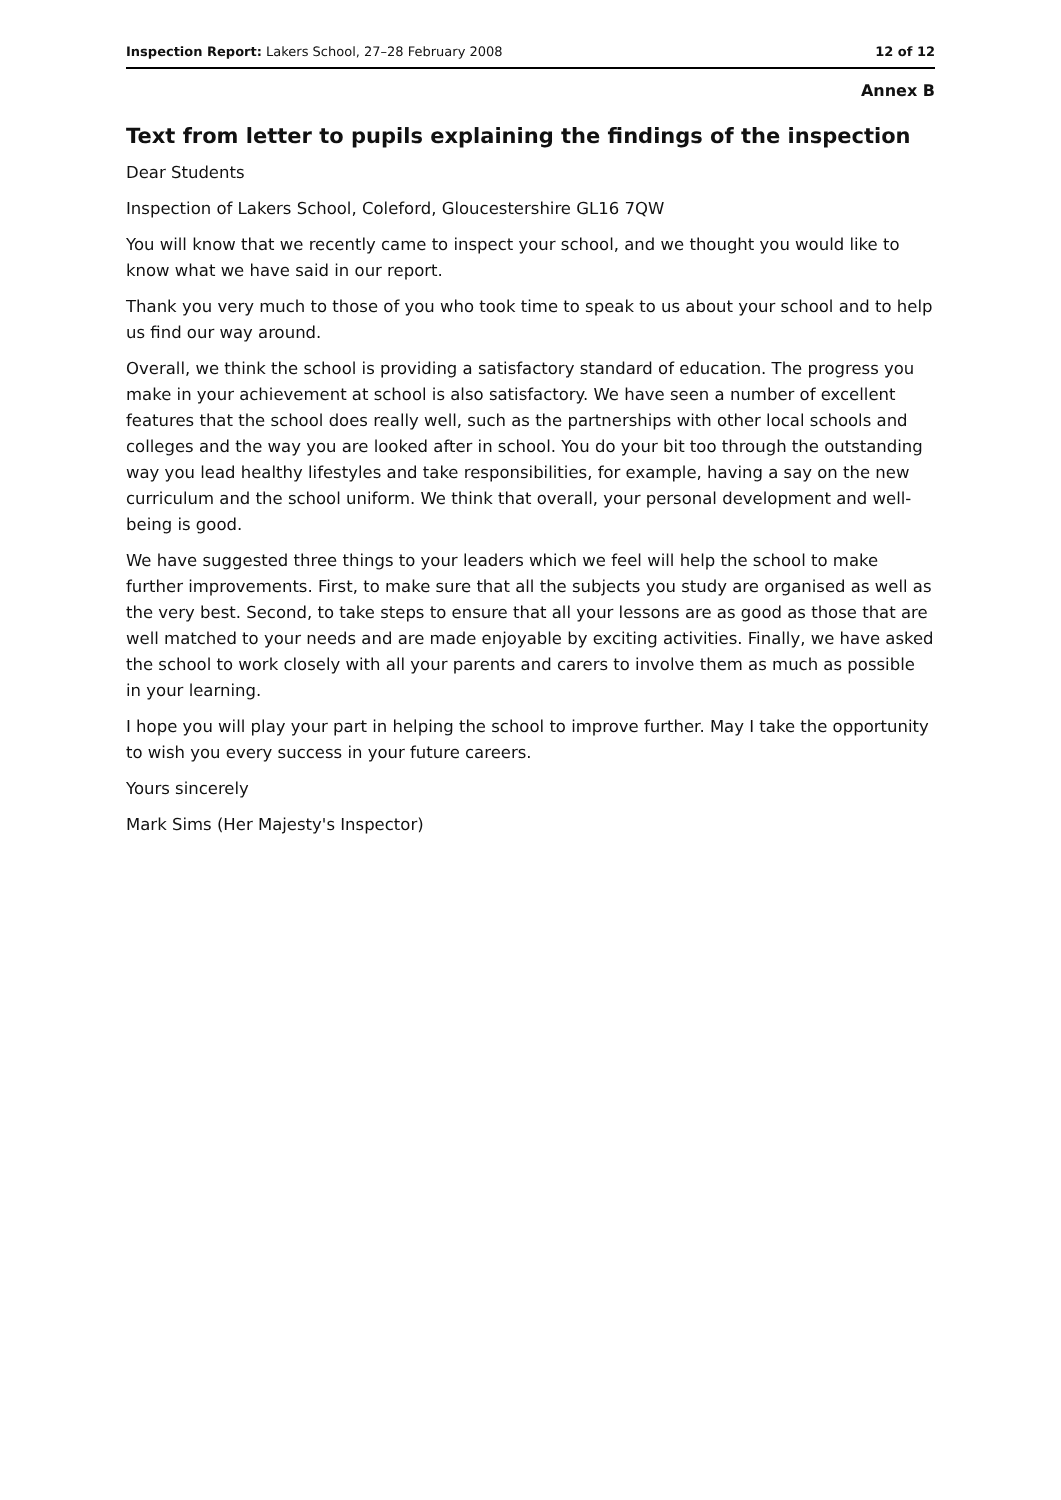Inspection Report: Lakers School, 27–28 February 2008 12 of 12
Annex B
Text from letter to pupils explaining the findings of the inspection
Dear Students
Inspection of Lakers School, Coleford, Gloucestershire GL16 7QW
You will know that we recently came to inspect your school, and we thought you would like to know what we have said in our report.
Thank you very much to those of you who took time to speak to us about your school and to help us find our way around.
Overall, we think the school is providing a satisfactory standard of education. The progress you make in your achievement at school is also satisfactory. We have seen a number of excellent features that the school does really well, such as the partnerships with other local schools and colleges and the way you are looked after in school. You do your bit too through the outstanding way you lead healthy lifestyles and take responsibilities, for example, having a say on the new curriculum and the school uniform. We think that overall, your personal development and well-being is good.
We have suggested three things to your leaders which we feel will help the school to make further improvements. First, to make sure that all the subjects you study are organised as well as the very best. Second, to take steps to ensure that all your lessons are as good as those that are well matched to your needs and are made enjoyable by exciting activities. Finally, we have asked the school to work closely with all your parents and carers to involve them as much as possible in your learning.
I hope you will play your part in helping the school to improve further. May I take the opportunity to wish you every success in your future careers.
Yours sincerely
Mark Sims (Her Majesty's Inspector)